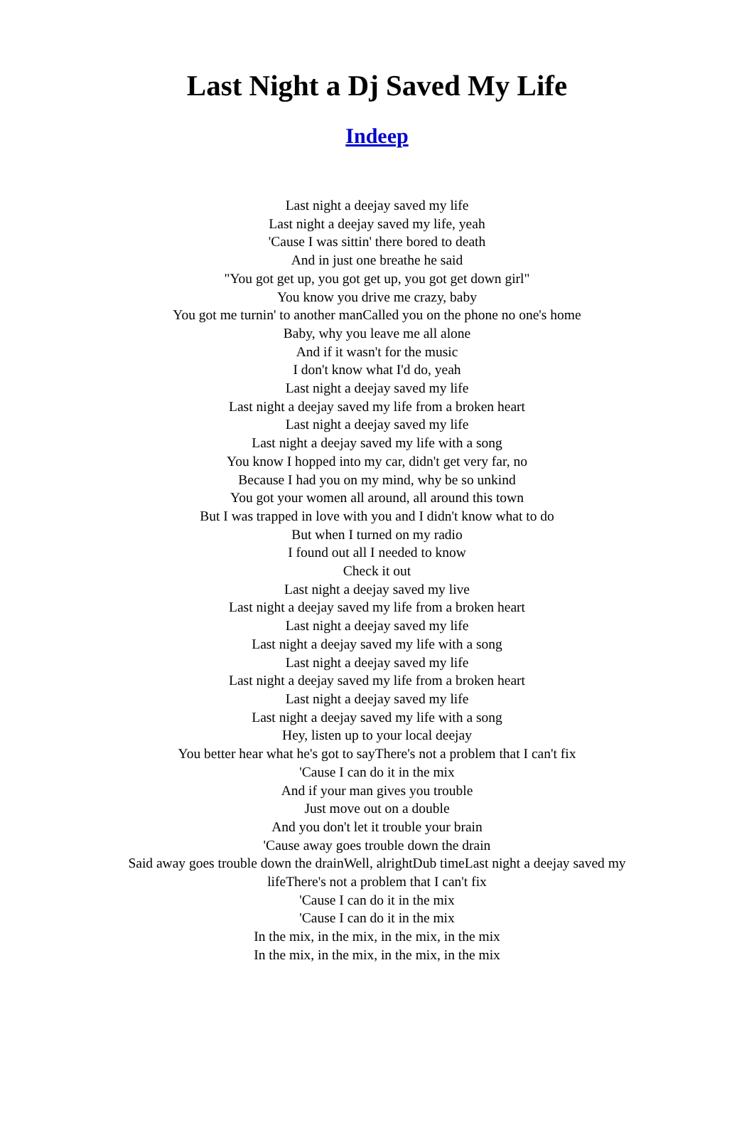Last Night a Dj Saved My Life
Indeep
Last night a deejay saved my life
Last night a deejay saved my life, yeah
'Cause I was sittin' there bored to death
And in just one breathe he said
"You got get up, you got get up, you got get down girl"
You know you drive me crazy, baby
You got me turnin' to another manCalled you on the phone no one's home
Baby, why you leave me all alone
And if it wasn't for the music
I don't know what I'd do, yeah
Last night a deejay saved my life
Last night a deejay saved my life from a broken heart
Last night a deejay saved my life
Last night a deejay saved my life with a song
You know I hopped into my car, didn't get very far, no
Because I had you on my mind, why be so unkind
You got your women all around, all around this town
But I was trapped in love with you and I didn't know what to do
But when I turned on my radio
I found out all I needed to know
Check it out
Last night a deejay saved my live
Last night a deejay saved my life from a broken heart
Last night a deejay saved my life
Last night a deejay saved my life with a song
Last night a deejay saved my life
Last night a deejay saved my life from a broken heart
Last night a deejay saved my life
Last night a deejay saved my life with a song
Hey, listen up to your local deejay
You better hear what he's got to sayThere's not a problem that I can't fix
'Cause I can do it in the mix
And if your man gives you trouble
Just move out on a double
And you don't let it trouble your brain
'Cause away goes trouble down the drain
Said away goes trouble down the drainWell, alrightDub timeLast night a deejay saved my lifeThere's not a problem that I can't fix
'Cause I can do it in the mix
'Cause I can do it in the mix
In the mix, in the mix, in the mix, in the mix
In the mix, in the mix, in the mix, in the mix